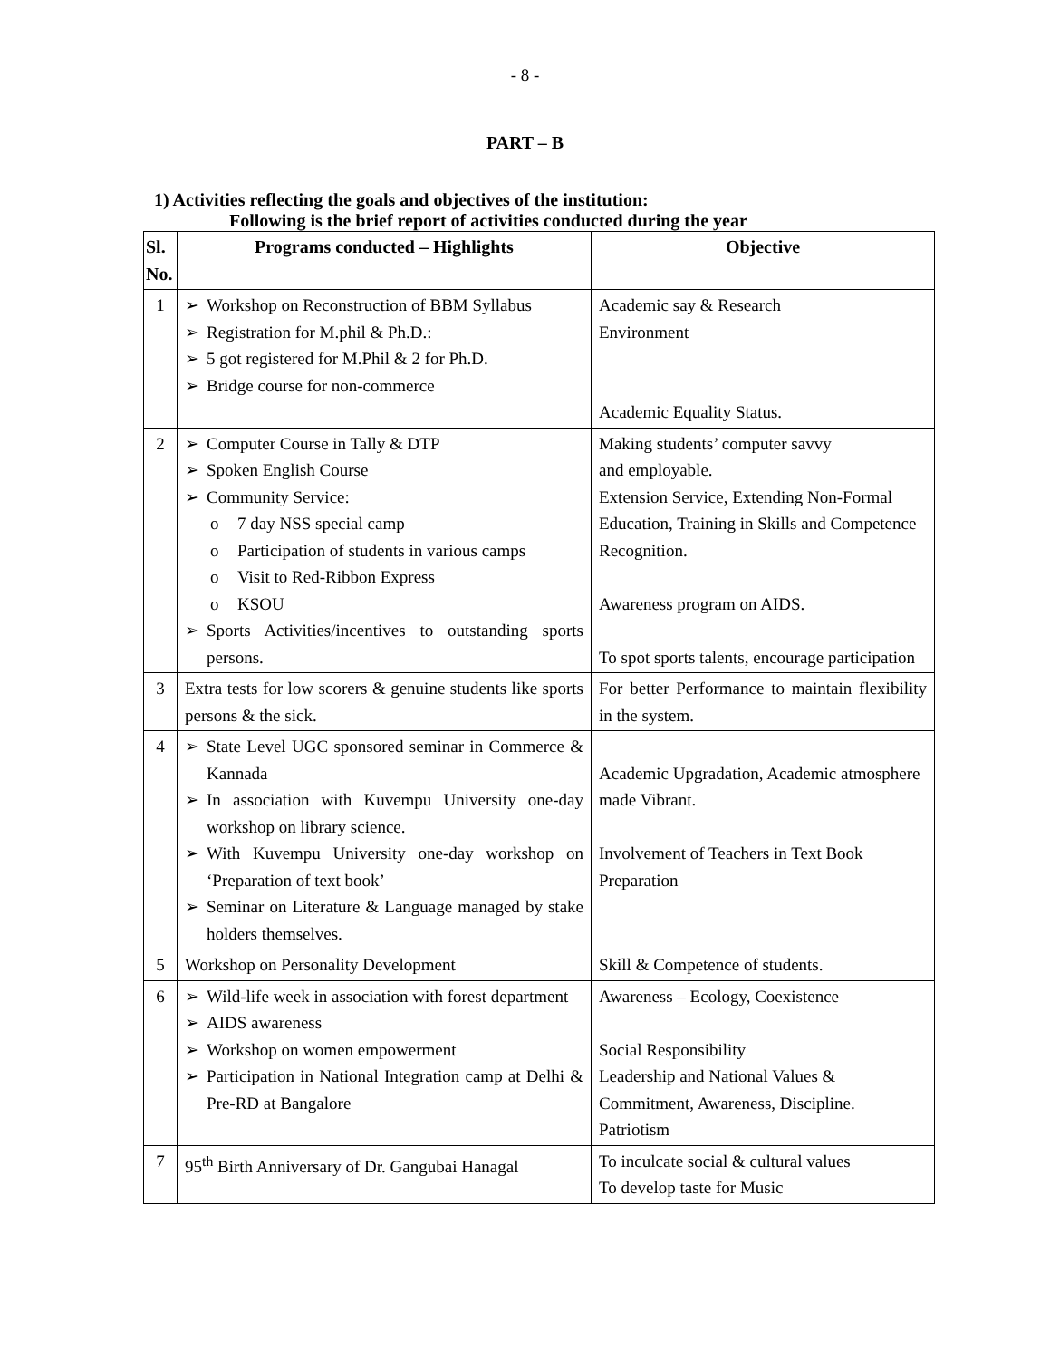- 8 -
PART – B
1) Activities reflecting the goals and objectives of the institution:
Following is the brief report of activities conducted during the year
| Sl. No. | Programs conducted – Highlights | Objective |
| --- | --- | --- |
| 1 | ➢ Workshop on Reconstruction of BBM Syllabus ➢ Registration for M.phil & Ph.D.: ➢ 5 got registered for M.Phil & 2 for Ph.D. ➢ Bridge course for non-commerce | Academic say & Research Environment Academic Equality Status. |
| 2 | ➢ Computer Course in Tally & DTP ➢ Spoken English Course ➢ Community Service: o 7 day NSS special camp o Participation of students in various camps o Visit to Red-Ribbon Express o KSOU ➢ Sports Activities/incentives to outstanding sports persons. | Making students’ computer savvy and employable. Extension Service, Extending Non-Formal Education, Training in Skills and Competence Recognition. Awareness program on AIDS. To spot sports talents, encourage participation |
| 3 | Extra tests for low scorers & genuine students like sports persons & the sick. | For better Performance to maintain flexibility in the system. |
| 4 | ➢ State Level UGC sponsored seminar in Commerce & Kannada ➢ In association with Kuvempu University one-day workshop on library science. ➢ With Kuvempu University one-day workshop on ‘Preparation of text book’ ➢ Seminar on Literature & Language managed by stake holders themselves. | Academic Upgradation, Academic atmosphere made Vibrant. Involvement of Teachers in Text Book Preparation |
| 5 | Workshop on Personality Development | Skill & Competence of students. |
| 6 | ➢ Wild-life week in association with forest department ➢ AIDS awareness ➢ Workshop on women empowerment ➢ Participation in National Integration camp at Delhi & Pre-RD at Bangalore | Awareness – Ecology, Coexistence Social Responsibility Leadership and National Values & Commitment, Awareness, Discipline. Patriotism |
| 7 | 95<sup>th</sup> Birth Anniversary of Dr. Gangubai Hanagal | To inculcate social & cultural values To develop taste for Music |